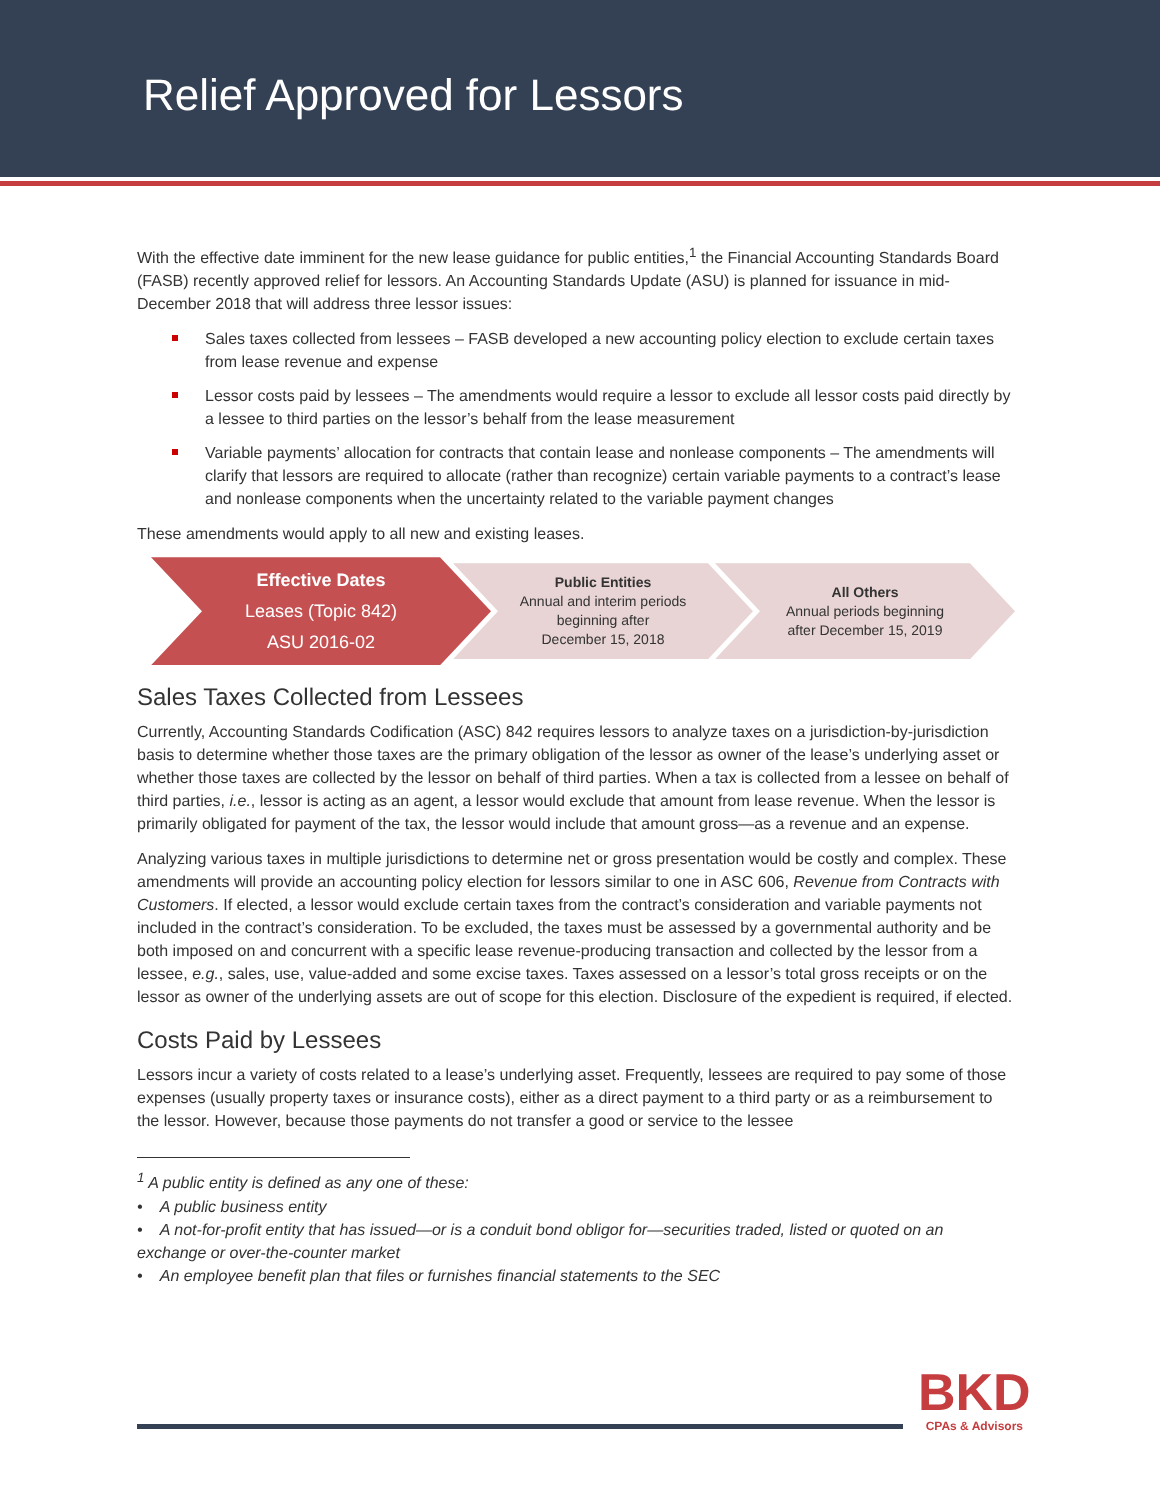Relief Approved for Lessors
With the effective date imminent for the new lease guidance for public entities,<sup>1</sup> the Financial Accounting Standards Board (FASB) recently approved relief for lessors. An Accounting Standards Update (ASU) is planned for issuance in mid-December 2018 that will address three lessor issues:
Sales taxes collected from lessees – FASB developed a new accounting policy election to exclude certain taxes from lease revenue and expense
Lessor costs paid by lessees – The amendments would require a lessor to exclude all lessor costs paid directly by a lessee to third parties on the lessor’s behalf from the lease measurement
Variable payments’ allocation for contracts that contain lease and nonlease components – The amendments will clarify that lessors are required to allocate (rather than recognize) certain variable payments to a contract’s lease and nonlease components when the uncertainty related to the variable payment changes
These amendments would apply to all new and existing leases.
Effective Dates
Leases (Topic 842)
ASU 2016-02
Public Entities
Annual and interim periods
beginning after
December 15, 2018
All Others
Annual periods beginning
after December 15, 2019
Sales Taxes Collected from Lessees
Currently, Accounting Standards Codification (ASC) 842 requires lessors to analyze taxes on a jurisdiction-by-jurisdiction basis to determine whether those taxes are the primary obligation of the lessor as owner of the lease’s underlying asset or whether those taxes are collected by the lessor on behalf of third parties. When a tax is collected from a lessee on behalf of third parties, i.e., lessor is acting as an agent, a lessor would exclude that amount from lease revenue. When the lessor is primarily obligated for payment of the tax, the lessor would include that amount gross—as a revenue and an expense.
Analyzing various taxes in multiple jurisdictions to determine net or gross presentation would be costly and complex. These amendments will provide an accounting policy election for lessors similar to one in ASC 606, Revenue from Contracts with Customers. If elected, a lessor would exclude certain taxes from the contract’s consideration and variable payments not included in the contract’s consideration. To be excluded, the taxes must be assessed by a governmental authority and be both imposed on and concurrent with a specific lease revenue-producing transaction and collected by the lessor from a lessee, e.g., sales, use, value-added and some excise taxes. Taxes assessed on a lessor’s total gross receipts or on the lessor as owner of the underlying assets are out of scope for this election. Disclosure of the expedient is required, if elected.
Costs Paid by Lessees
Lessors incur a variety of costs related to a lease’s underlying asset. Frequently, lessees are required to pay some of those expenses (usually property taxes or insurance costs), either as a direct payment to a third party or as a reimbursement to the lessor. However, because those payments do not transfer a good or service to the lessee
<sup>1</sup> A public entity is defined as any one of these:
• A public business entity
• A not-for-profit entity that has issued—or is a conduit bond obligor for—securities traded, listed or quoted on an exchange or over-the-counter market
• An employee benefit plan that files or furnishes financial statements to the SEC
BKD
CPAs & Advisors